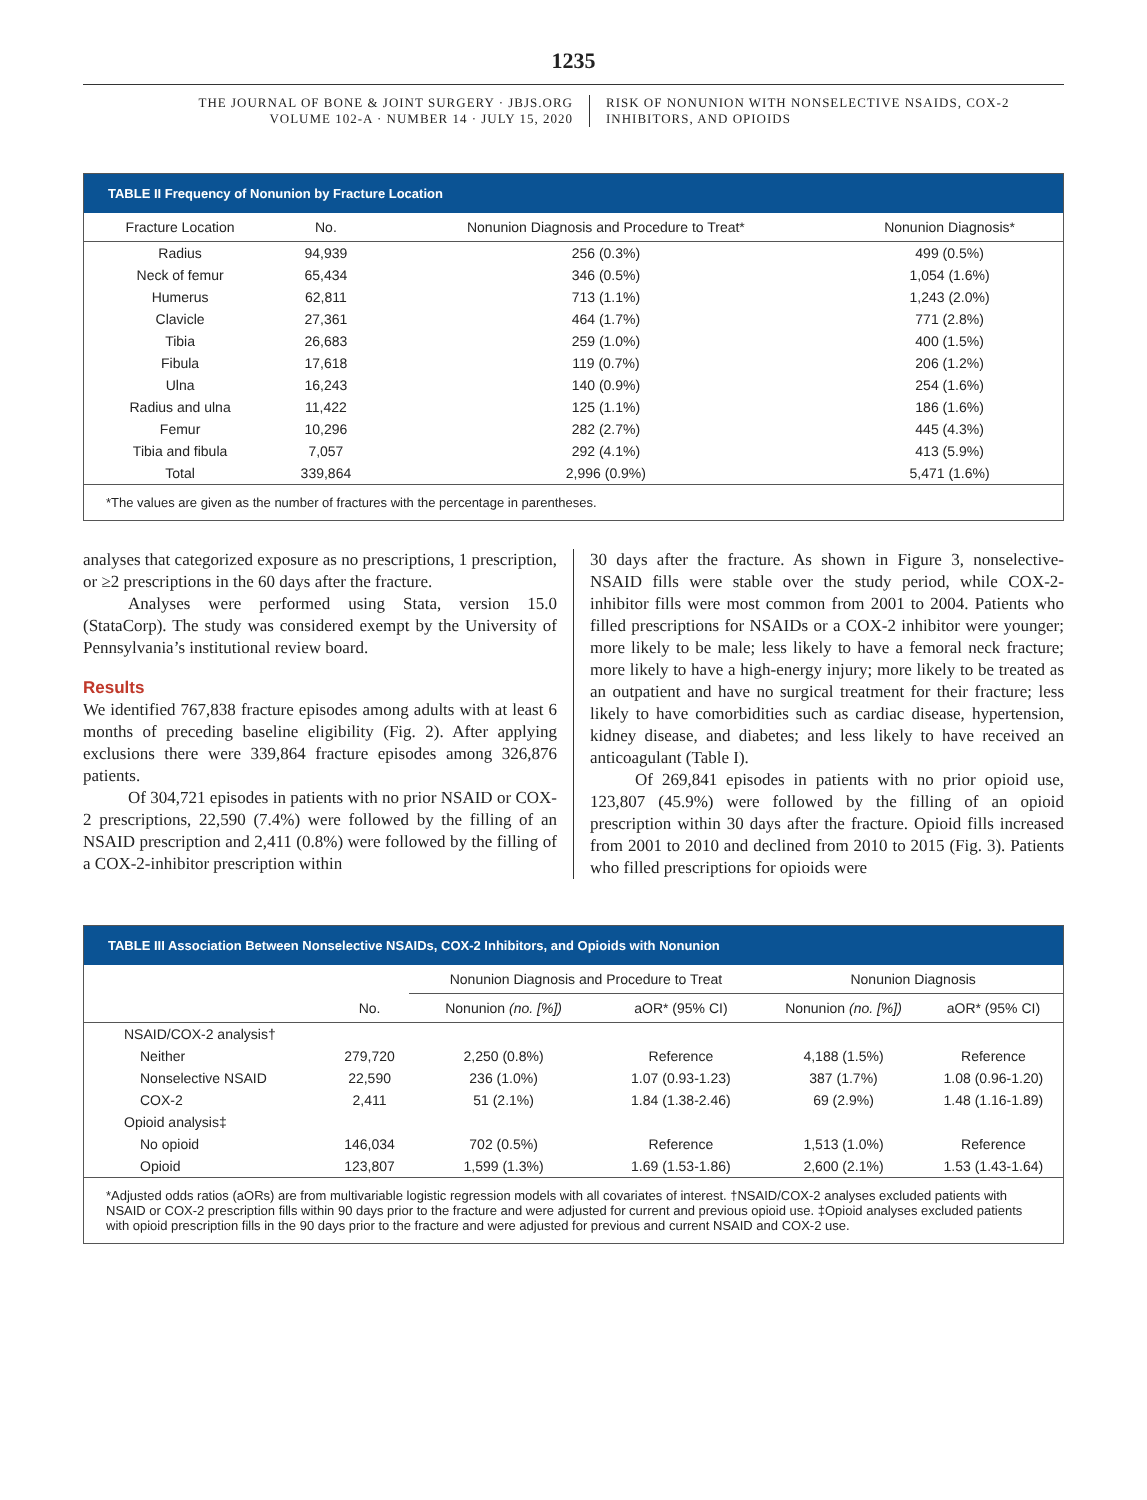1235
THE JOURNAL OF BONE & JOINT SURGERY · JBJS.ORG
VOLUME 102-A · NUMBER 14 · JULY 15, 2020
RISK OF NONUNION WITH NONSELECTIVE NSAIDS, COX-2
INHIBITORS, AND OPIOIDS
TABLE II Frequency of Nonunion by Fracture Location
| Fracture Location | No. | Nonunion Diagnosis and Procedure to Treat* | Nonunion Diagnosis* |
| --- | --- | --- | --- |
| Radius | 94,939 | 256 (0.3%) | 499 (0.5%) |
| Neck of femur | 65,434 | 346 (0.5%) | 1,054 (1.6%) |
| Humerus | 62,811 | 713 (1.1%) | 1,243 (2.0%) |
| Clavicle | 27,361 | 464 (1.7%) | 771 (2.8%) |
| Tibia | 26,683 | 259 (1.0%) | 400 (1.5%) |
| Fibula | 17,618 | 119 (0.7%) | 206 (1.2%) |
| Ulna | 16,243 | 140 (0.9%) | 254 (1.6%) |
| Radius and ulna | 11,422 | 125 (1.1%) | 186 (1.6%) |
| Femur | 10,296 | 282 (2.7%) | 445 (4.3%) |
| Tibia and fibula | 7,057 | 292 (4.1%) | 413 (5.9%) |
| Total | 339,864 | 2,996 (0.9%) | 5,471 (1.6%) |
*The values are given as the number of fractures with the percentage in parentheses.
analyses that categorized exposure as no prescriptions, 1 prescription, or ≥2 prescriptions in the 60 days after the fracture.
Analyses were performed using Stata, version 15.0 (StataCorp). The study was considered exempt by the University of Pennsylvania’s institutional review board.
Results
We identified 767,838 fracture episodes among adults with at least 6 months of preceding baseline eligibility (Fig. 2). After applying exclusions there were 339,864 fracture episodes among 326,876 patients.
Of 304,721 episodes in patients with no prior NSAID or COX-2 prescriptions, 22,590 (7.4%) were followed by the filling of an NSAID prescription and 2,411 (0.8%) were followed by the filling of a COX-2-inhibitor prescription within
30 days after the fracture. As shown in Figure 3, nonselective-NSAID fills were stable over the study period, while COX-2-inhibitor fills were most common from 2001 to 2004. Patients who filled prescriptions for NSAIDs or a COX-2 inhibitor were younger; more likely to be male; less likely to have a femoral neck fracture; more likely to have a high-energy injury; more likely to be treated as an outpatient and have no surgical treatment for their fracture; less likely to have comorbidities such as cardiac disease, hypertension, kidney disease, and diabetes; and less likely to have received an anticoagulant (Table I).
Of 269,841 episodes in patients with no prior opioid use, 123,807 (45.9%) were followed by the filling of an opioid prescription within 30 days after the fracture. Opioid fills increased from 2001 to 2010 and declined from 2010 to 2015 (Fig. 3). Patients who filled prescriptions for opioids were
TABLE III Association Between Nonselective NSAIDs, COX-2 Inhibitors, and Opioids with Nonunion
| | | Nonunion Diagnosis and Procedure to Treat | | Nonunion Diagnosis | |
| --- | --- | --- | --- | --- | --- |
| | No. | Nonunion (no. [%]) | aOR* (95% CI) | Nonunion (no. [%]) | aOR* (95% CI) |
| NSAID/COX-2 analysis† | | | | | |
| Neither | 279,720 | 2,250 (0.8%) | Reference | 4,188 (1.5%) | Reference |
| Nonselective NSAID | 22,590 | 236 (1.0%) | 1.07 (0.93-1.23) | 387 (1.7%) | 1.08 (0.96-1.20) |
| COX-2 | 2,411 | 51 (2.1%) | 1.84 (1.38-2.46) | 69 (2.9%) | 1.48 (1.16-1.89) |
| Opioid analysis‡ | | | | | |
| No opioid | 146,034 | 702 (0.5%) | Reference | 1,513 (1.0%) | Reference |
| Opioid | 123,807 | 1,599 (1.3%) | 1.69 (1.53-1.86) | 2,600 (2.1%) | 1.53 (1.43-1.64) |
*Adjusted odds ratios (aORs) are from multivariable logistic regression models with all covariates of interest. †NSAID/COX-2 analyses excluded patients with NSAID or COX-2 prescription fills within 90 days prior to the fracture and were adjusted for current and previous opioid use. ‡Opioid analyses excluded patients with opioid prescription fills in the 90 days prior to the fracture and were adjusted for previous and current NSAID and COX-2 use.